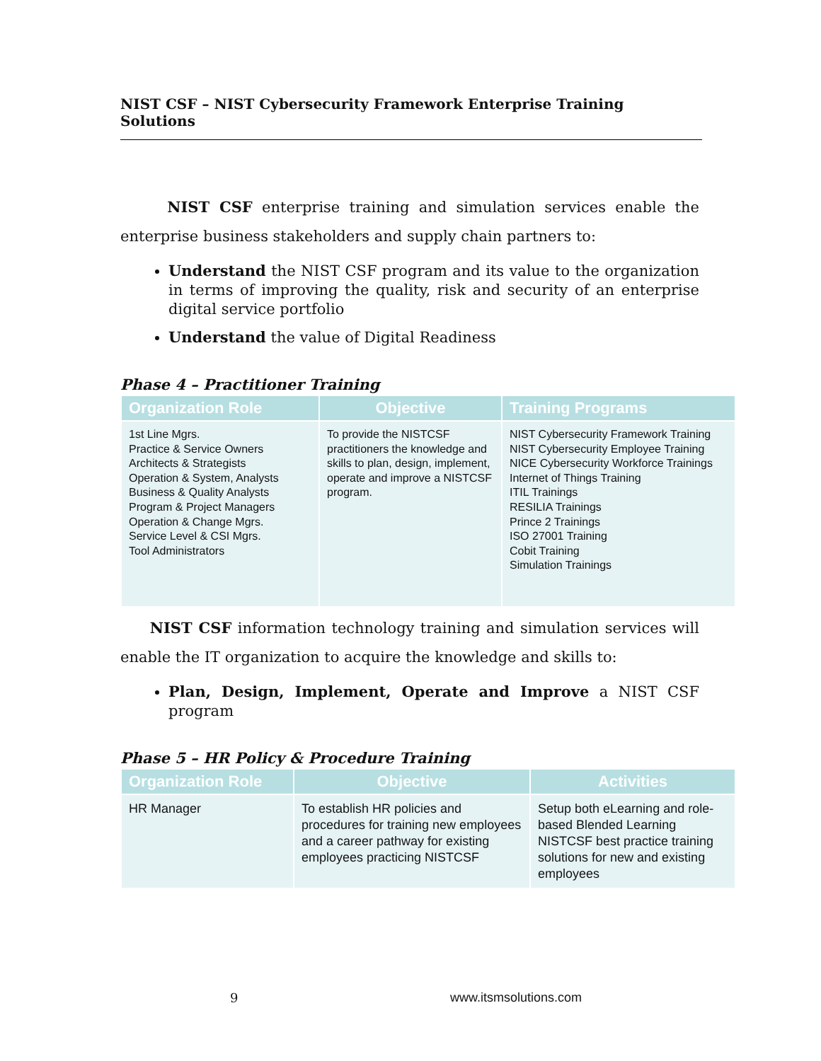NIST CSF – NIST Cybersecurity Framework Enterprise Training Solutions
NIST CSF enterprise training and simulation services enable the enterprise business stakeholders and supply chain partners to:
Understand the NIST CSF program and its value to the organization in terms of improving the quality, risk and security of an enterprise digital service portfolio
Understand the value of Digital Readiness
Phase 4 – Practitioner Training
| Organization Role | Objective | Training Programs |
| --- | --- | --- |
| 1st Line Mgrs. Practice & Service Owners Architects & Strategists Operation & System, Analysts Business & Quality Analysts Program & Project Managers Operation & Change Mgrs. Service Level & CSI Mgrs. Tool Administrators | To provide the NISTCSF practitioners the knowledge and skills to plan, design, implement, operate and improve a NISTCSF program. | NIST Cybersecurity Framework Training NIST Cybersecurity Employee Training NICE Cybersecurity Workforce Trainings Internet of Things Training ITIL Trainings RESILIA Trainings Prince 2 Trainings ISO 27001 Training Cobit Training Simulation Trainings |
NIST CSF information technology training and simulation services will enable the IT organization to acquire the knowledge and skills to:
Plan, Design, Implement, Operate and Improve a NIST CSF program
Phase 5 – HR Policy & Procedure Training
| Organization Role | Objective | Activities |
| --- | --- | --- |
| HR Manager | To establish HR policies and procedures for training new employees and a career pathway for existing employees practicing NISTCSF | Setup both eLearning and role-based Blended Learning NISTCSF best practice training solutions for new and existing employees |
9 www.itsmsolutions.com